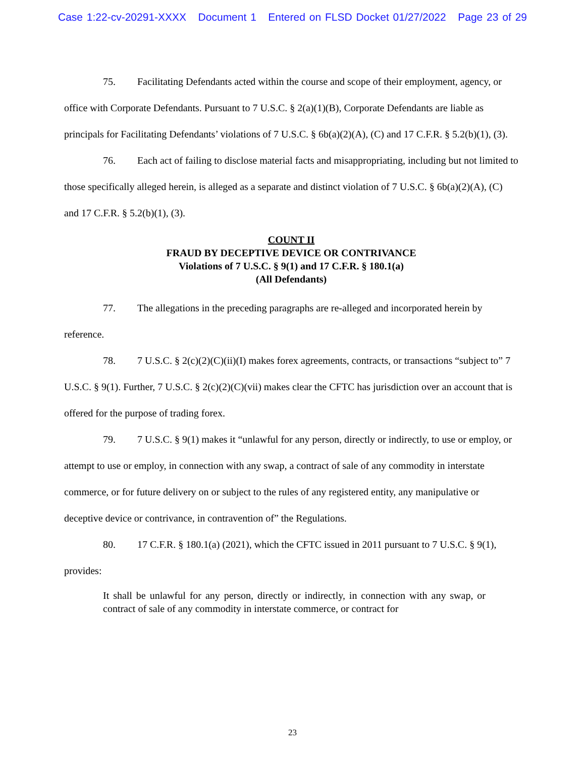Case 1:22-cv-20291-XXXX Document 1 Entered on FLSD Docket 01/27/2022 Page 23 of 29
75. Facilitating Defendants acted within the course and scope of their employment, agency, or office with Corporate Defendants. Pursuant to 7 U.S.C. § 2(a)(1)(B), Corporate Defendants are liable as principals for Facilitating Defendants’ violations of 7 U.S.C. § 6b(a)(2)(A), (C) and 17 C.F.R. § 5.2(b)(1), (3).
76. Each act of failing to disclose material facts and misappropriating, including but not limited to those specifically alleged herein, is alleged as a separate and distinct violation of 7 U.S.C. § 6b(a)(2)(A), (C) and 17 C.F.R. § 5.2(b)(1), (3).
COUNT II
FRAUD BY DECEPTIVE DEVICE OR CONTRIVANCE
Violations of 7 U.S.C. § 9(1) and 17 C.F.R. § 180.1(a)
(All Defendants)
77. The allegations in the preceding paragraphs are re-alleged and incorporated herein by reference.
78. 7 U.S.C. § 2(c)(2)(C)(ii)(I) makes forex agreements, contracts, or transactions “subject to” 7 U.S.C. § 9(1). Further, 7 U.S.C. § 2(c)(2)(C)(vii) makes clear the CFTC has jurisdiction over an account that is offered for the purpose of trading forex.
79. 7 U.S.C. § 9(1) makes it “unlawful for any person, directly or indirectly, to use or employ, or attempt to use or employ, in connection with any swap, a contract of sale of any commodity in interstate commerce, or for future delivery on or subject to the rules of any registered entity, any manipulative or deceptive device or contrivance, in contravention of” the Regulations.
80. 17 C.F.R. § 180.1(a) (2021), which the CFTC issued in 2011 pursuant to 7 U.S.C. § 9(1), provides:
It shall be unlawful for any person, directly or indirectly, in connection with any swap, or contract of sale of any commodity in interstate commerce, or contract for
23